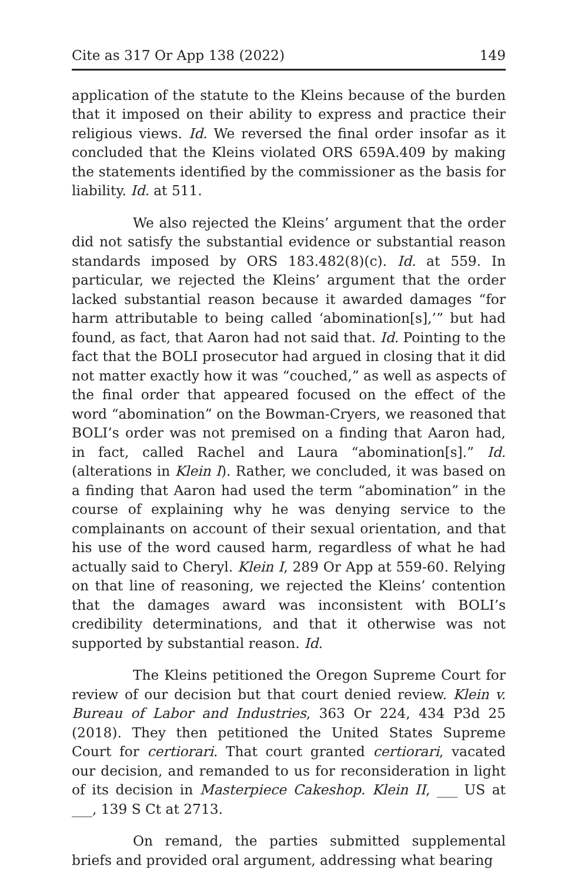Cite as 317 Or App 138 (2022) 149
application of the statute to the Kleins because of the burden that it imposed on their ability to express and practice their religious views. Id. We reversed the final order insofar as it concluded that the Kleins violated ORS 659A.409 by making the statements identified by the commissioner as the basis for liability. Id. at 511.
We also rejected the Kleins’ argument that the order did not satisfy the substantial evidence or substantial reason standards imposed by ORS 183.482(8)(c). Id. at 559. In particular, we rejected the Kleins’ argument that the order lacked substantial reason because it awarded damages “for harm attributable to being called ‘abomination[s],’” but had found, as fact, that Aaron had not said that. Id. Pointing to the fact that the BOLI prosecutor had argued in closing that it did not matter exactly how it was “couched,” as well as aspects of the final order that appeared focused on the effect of the word “abomination” on the Bowman-Cryers, we reasoned that BOLI’s order was not premised on a finding that Aaron had, in fact, called Rachel and Laura “abomination[s].” Id. (alterations in Klein I). Rather, we concluded, it was based on a finding that Aaron had used the term “abomination” in the course of explaining why he was denying service to the complainants on account of their sexual orientation, and that his use of the word caused harm, regardless of what he had actually said to Cheryl. Klein I, 289 Or App at 559-60. Relying on that line of reasoning, we rejected the Kleins’ contention that the damages award was inconsistent with BOLI’s credibility determinations, and that it otherwise was not supported by substantial reason. Id.
The Kleins petitioned the Oregon Supreme Court for review of our decision but that court denied review. Klein v. Bureau of Labor and Industries, 363 Or 224, 434 P3d 25 (2018). They then petitioned the United States Supreme Court for certiorari. That court granted certiorari, vacated our decision, and remanded to us for reconsideration in light of its decision in Masterpiece Cakeshop. Klein II, ___ US at ___, 139 S Ct at 2713.
On remand, the parties submitted supplemental briefs and provided oral argument, addressing what bearing